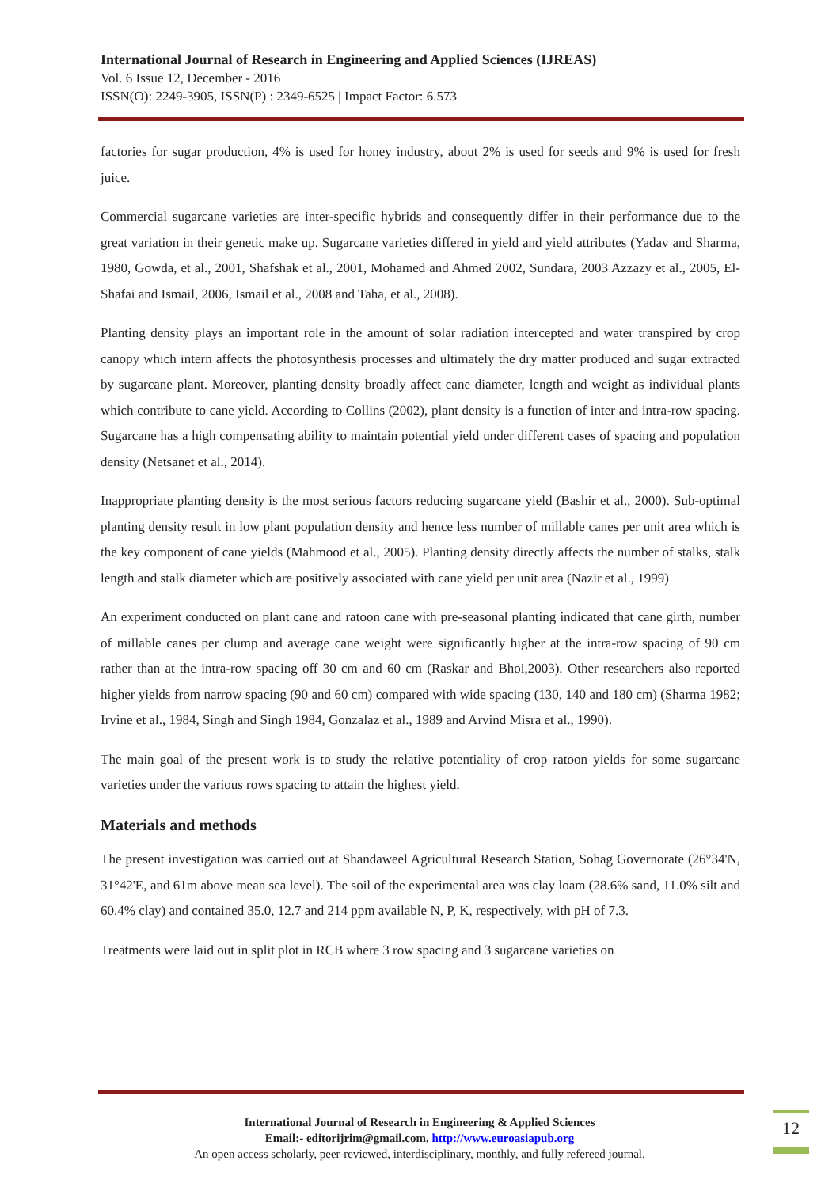International Journal of Research in Engineering and Applied Sciences (IJREAS)
Vol. 6 Issue 12, December - 2016
ISSN(O): 2249-3905, ISSN(P) : 2349-6525 | Impact Factor: 6.573
factories for sugar production, 4% is used for honey industry, about 2% is used for seeds and 9% is used for fresh juice.
Commercial sugarcane varieties are inter-specific hybrids and consequently differ in their performance due to the great variation in their genetic make up. Sugarcane varieties differed in yield and yield attributes (Yadav and Sharma, 1980, Gowda, et al., 2001, Shafshak et al., 2001, Mohamed and Ahmed 2002, Sundara, 2003 Azzazy et al., 2005, El-Shafai and Ismail, 2006, Ismail et al., 2008 and Taha, et al., 2008).
Planting density plays an important role in the amount of solar radiation intercepted and water transpired by crop canopy which intern affects the photosynthesis processes and ultimately the dry matter produced and sugar extracted by sugarcane plant. Moreover, planting density broadly affect cane diameter, length and weight as individual plants which contribute to cane yield. According to Collins (2002), plant density is a function of inter and intra-row spacing. Sugarcane has a high compensating ability to maintain potential yield under different cases of spacing and population density (Netsanet et al., 2014).
Inappropriate planting density is the most serious factors reducing sugarcane yield (Bashir et al., 2000). Sub-optimal planting density result in low plant population density and hence less number of millable canes per unit area which is the key component of cane yields (Mahmood et al., 2005). Planting density directly affects the number of stalks, stalk length and stalk diameter which are positively associated with cane yield per unit area (Nazir et al., 1999)
An experiment conducted on plant cane and ratoon cane with pre-seasonal planting indicated that cane girth, number of millable canes per clump and average cane weight were significantly higher at the intra-row spacing of 90 cm rather than at the intra-row spacing off 30 cm and 60 cm (Raskar and Bhoi,2003). Other researchers also reported higher yields from narrow spacing (90 and 60 cm) compared with wide spacing (130, 140 and 180 cm) (Sharma 1982; Irvine et al., 1984, Singh and Singh 1984, Gonzalaz et al., 1989 and Arvind Misra et al., 1990).
The main goal of the present work is to study the relative potentiality of crop ratoon yields for some sugarcane varieties under the various rows spacing to attain the highest yield.
Materials and methods
The present investigation was carried out at Shandaweel Agricultural Research Station, Sohag Governorate (26°34'N, 31°42'E, and 61m above mean sea level). The soil of the experimental area was clay loam (28.6% sand, 11.0% silt and 60.4% clay) and contained 35.0, 12.7 and 214 ppm available N, P, K, respectively, with pH of 7.3.
Treatments were laid out in split plot in RCB where 3 row spacing and 3 sugarcane varieties on
International Journal of Research in Engineering & Applied Sciences
Email:- editorijrim@gmail.com, http://www.euroasiapub.org
An open access scholarly, peer-reviewed, interdisciplinary, monthly, and fully refereed journal.
12